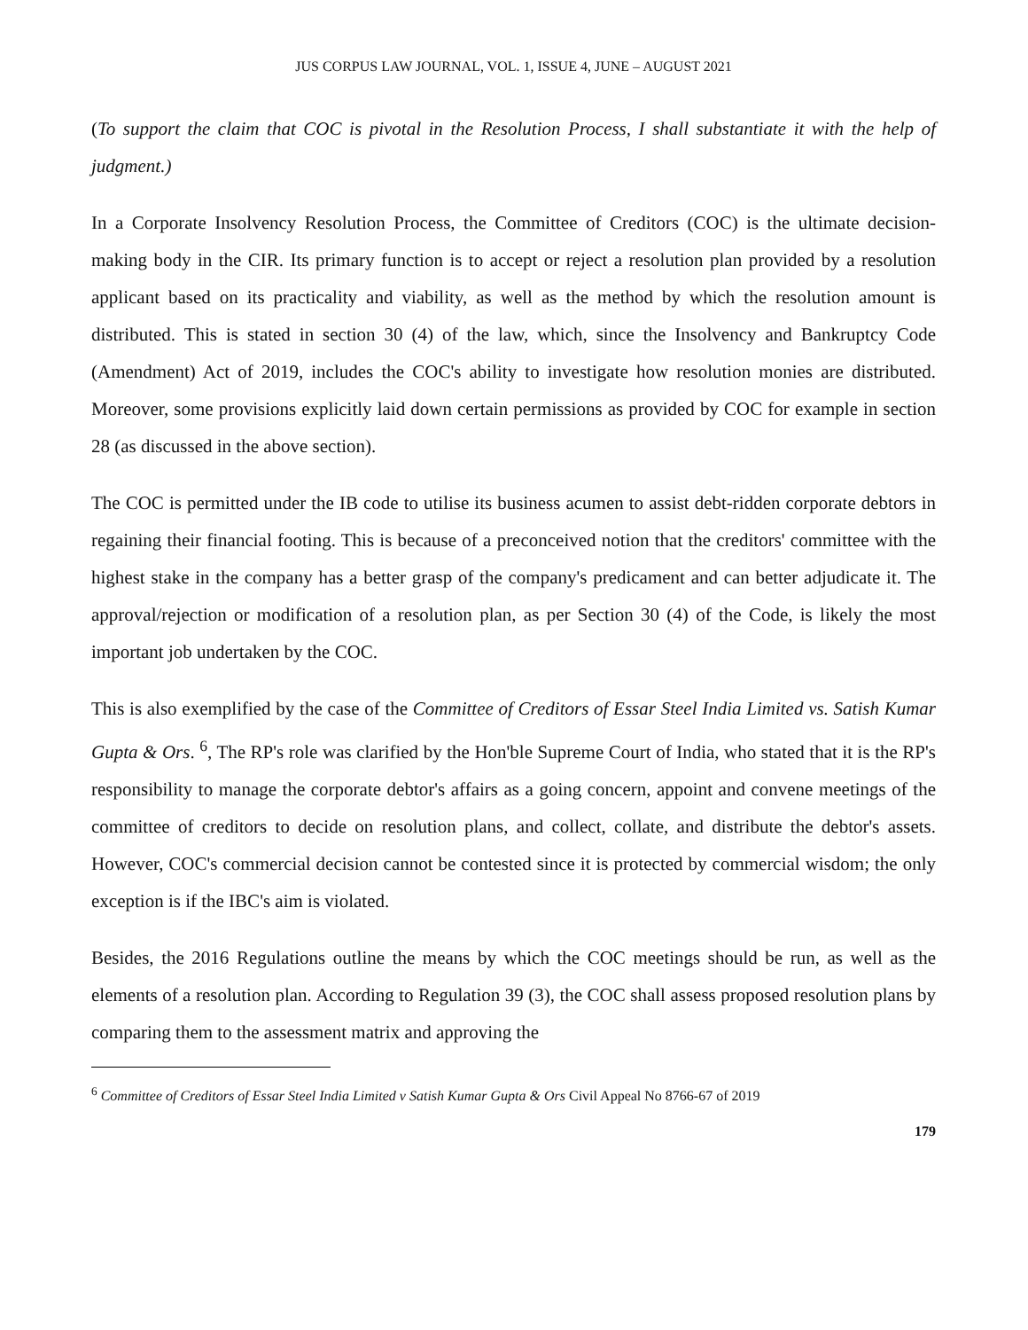JUS CORPUS LAW JOURNAL, VOL. 1, ISSUE 4, JUNE – AUGUST 2021
(To support the claim that COC is pivotal in the Resolution Process, I shall substantiate it with the help of judgment.)
In a Corporate Insolvency Resolution Process, the Committee of Creditors (COC) is the ultimate decision-making body in the CIR. Its primary function is to accept or reject a resolution plan provided by a resolution applicant based on its practicality and viability, as well as the method by which the resolution amount is distributed. This is stated in section 30 (4) of the law, which, since the Insolvency and Bankruptcy Code (Amendment) Act of 2019, includes the COC's ability to investigate how resolution monies are distributed. Moreover, some provisions explicitly laid down certain permissions as provided by COC for example in section 28 (as discussed in the above section).
The COC is permitted under the IB code to utilise its business acumen to assist debt-ridden corporate debtors in regaining their financial footing. This is because of a preconceived notion that the creditors' committee with the highest stake in the company has a better grasp of the company's predicament and can better adjudicate it. The approval/rejection or modification of a resolution plan, as per Section 30 (4) of the Code, is likely the most important job undertaken by the COC.
This is also exemplified by the case of the Committee of Creditors of Essar Steel India Limited vs. Satish Kumar Gupta & Ors. <sup>6</sup>, The RP's role was clarified by the Hon'ble Supreme Court of India, who stated that it is the RP's responsibility to manage the corporate debtor's affairs as a going concern, appoint and convene meetings of the committee of creditors to decide on resolution plans, and collect, collate, and distribute the debtor's assets. However, COC's commercial decision cannot be contested since it is protected by commercial wisdom; the only exception is if the IBC's aim is violated.
Besides, the 2016 Regulations outline the means by which the COC meetings should be run, as well as the elements of a resolution plan. According to Regulation 39 (3), the COC shall assess proposed resolution plans by comparing them to the assessment matrix and approving the
<sup>6</sup> Committee of Creditors of Essar Steel India Limited v Satish Kumar Gupta & Ors Civil Appeal No 8766-67 of 2019
179